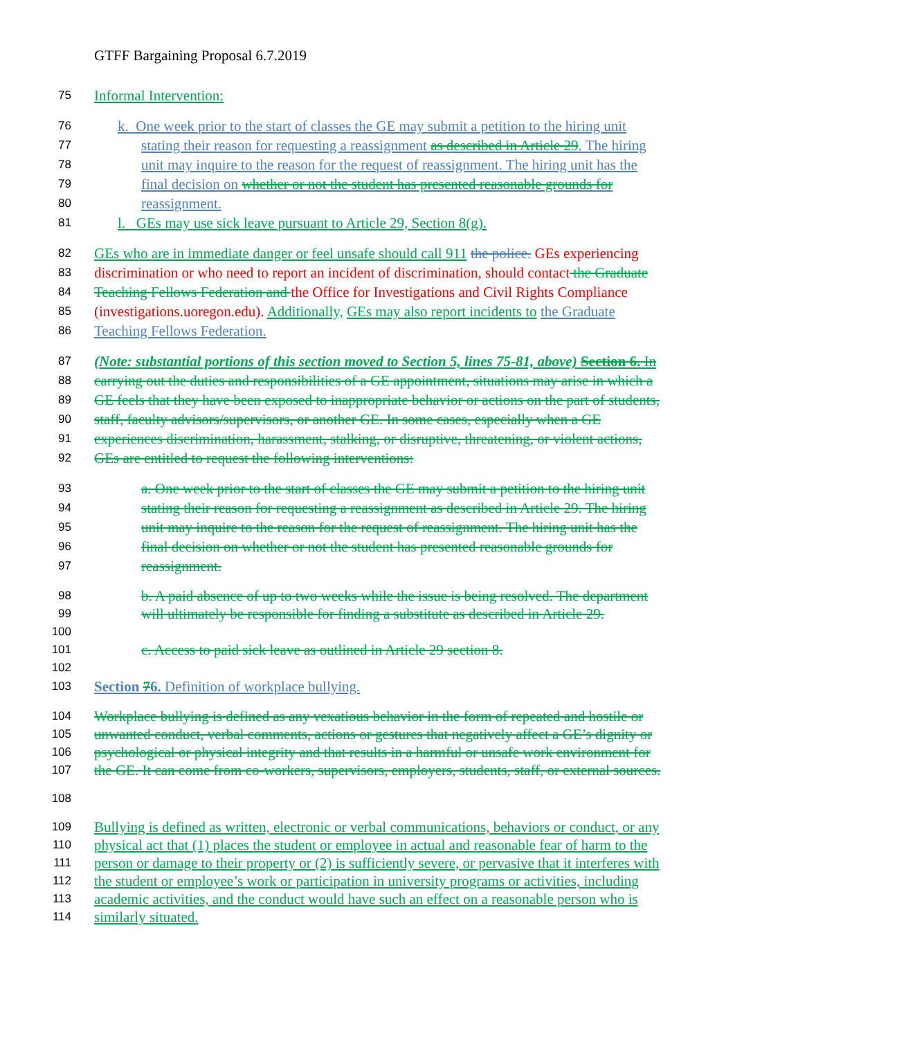GTFF Bargaining Proposal 6.7.2019
75 Informal Intervention:
76 k. One week prior to the start of classes the GE may submit a petition to the hiring unit
77 stating their reason for requesting a reassignment as described in Article 29. The hiring
78 unit may inquire to the reason for the request of reassignment. The hiring unit has the
79 final decision on whether or not the student has presented reasonable grounds for
80 reassignment.
81 l. GEs may use sick leave pursuant to Article 29, Section 8(g).
82 GEs who are in immediate danger or feel unsafe should call 911 the police. GEs experiencing
83 discrimination or who need to report an incident of discrimination, should contact the Graduate
84 Teaching Fellows Federation and the Office for Investigations and Civil Rights Compliance
85 (investigations.uoregon.edu). Additionally, GEs may also report incidents to the Graduate
86 Teaching Fellows Federation.
87 (Note: substantial portions of this section moved to Section 5, lines 75-81, above) Section 6. In
88 carrying out the duties and responsibilities of a GE appointment, situations may arise in which a
89 GE feels that they have been exposed to inappropriate behavior or actions on the part of students,
90 staff, faculty advisors/supervisors, or another GE. In some cases, especially when a GE
91 experiences discrimination, harassment, stalking, or disruptive, threatening, or violent actions,
92 GEs are entitled to request the following interventions:
93 a. One week prior to the start of classes the GE may submit a petition to the hiring unit
94 stating their reason for requesting a reassignment as described in Article 29. The hiring
95 unit may inquire to the reason for the request of reassignment. The hiring unit has the
96 final decision on whether or not the student has presented reasonable grounds for
97 reassignment.
98 b. A paid absence of up to two weeks while the issue is being resolved. The department
99 will ultimately be responsible for finding a substitute as described in Article 29.
100
101 c. Access to paid sick leave as outlined in Article 29 section 8.
102
103 Section 76. Definition of workplace bullying.
104 Workplace bullying is defined as any vexatious behavior in the form of repeated and hostile or
105 unwanted conduct, verbal comments, actions or gestures that negatively affect a GE’s dignity or
106 psychological or physical integrity and that results in a harmful or unsafe work environment for
107 the GE. It can come from co-workers, supervisors, employers, students, staff, or external sources.
108
109 Bullying is defined as written, electronic or verbal communications, behaviors or conduct, or any
110 physical act that (1) places the student or employee in actual and reasonable fear of harm to the
111 person or damage to their property or (2) is sufficiently severe, or pervasive that it interferes with
112 the student or employee’s work or participation in university programs or activities, including
113 academic activities, and the conduct would have such an effect on a reasonable person who is
114 similarly situated.